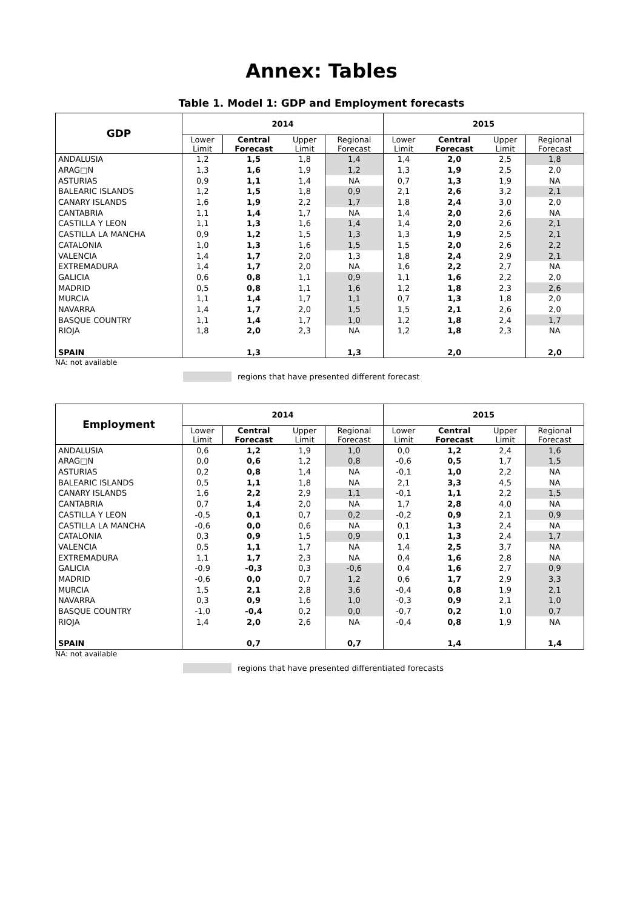Annex: Tables
Table 1. Model 1: GDP and Employment forecasts
| GDP | 2014 | | | | 2015 | | | |
| --- | --- | --- | --- | --- | --- | --- | --- | --- |
| | Lower Limit | Central Forecast | Upper Limit | Regional Forecast | Lower Limit | Central Forecast | Upper Limit | Regional Forecast |
| ANDALUSIA | 1,2 | 1,5 | 1,8 | 1,4 | 1,4 | 2,0 | 2,5 | 1,8 |
| ARAG□N | 1,3 | 1,6 | 1,9 | 1,2 | 1,3 | 1,9 | 2,5 | 2,0 |
| ASTURIAS | 0,9 | 1,1 | 1,4 | NA | 0,7 | 1,3 | 1,9 | NA |
| BALEARIC ISLANDS | 1,2 | 1,5 | 1,8 | 0,9 | 2,1 | 2,6 | 3,2 | 2,1 |
| CANARY ISLANDS | 1,6 | 1,9 | 2,2 | 1,7 | 1,8 | 2,4 | 3,0 | 2,0 |
| CANTABRIA | 1,1 | 1,4 | 1,7 | NA | 1,4 | 2,0 | 2,6 | NA |
| CASTILLA Y LEON | 1,1 | 1,3 | 1,6 | 1,4 | 1,4 | 2,0 | 2,6 | 2,1 |
| CASTILLA LA MANCHA | 0,9 | 1,2 | 1,5 | 1,3 | 1,3 | 1,9 | 2,5 | 2,1 |
| CATALONIA | 1,0 | 1,3 | 1,6 | 1,5 | 1,5 | 2,0 | 2,6 | 2,2 |
| VALENCIA | 1,4 | 1,7 | 2,0 | 1,3 | 1,8 | 2,4 | 2,9 | 2,1 |
| EXTREMADURA | 1,4 | 1,7 | 2,0 | NA | 1,6 | 2,2 | 2,7 | NA |
| GALICIA | 0,6 | 0,8 | 1,1 | 0,9 | 1,1 | 1,6 | 2,2 | 2,0 |
| MADRID | 0,5 | 0,8 | 1,1 | 1,6 | 1,2 | 1,8 | 2,3 | 2,6 |
| MURCIA | 1,1 | 1,4 | 1,7 | 1,1 | 0,7 | 1,3 | 1,8 | 2,0 |
| NAVARRA | 1,4 | 1,7 | 2,0 | 1,5 | 1,5 | 2,1 | 2,6 | 2,0 |
| BASQUE COUNTRY | 1,1 | 1,4 | 1,7 | 1,0 | 1,2 | 1,8 | 2,4 | 1,7 |
| RIOJA | 1,8 | 2,0 | 2,3 | NA | 1,2 | 1,8 | 2,3 | NA |
| SPAIN | | 1,3 | | 1,3 | | 2,0 | | 2,0 |
NA: not available
regions that have presented different forecast
| Employment | 2014 | | | | 2015 | | | |
| --- | --- | --- | --- | --- | --- | --- | --- | --- |
| | Lower Limit | Central Forecast | Upper Limit | Regional Forecast | Lower Limit | Central Forecast | Upper Limit | Regional Forecast |
| ANDALUSIA | 0,6 | 1,2 | 1,9 | 1,0 | 0,0 | 1,2 | 2,4 | 1,6 |
| ARAG□N | 0,0 | 0,6 | 1,2 | 0,8 | -0,6 | 0,5 | 1,7 | 1,5 |
| ASTURIAS | 0,2 | 0,8 | 1,4 | NA | -0,1 | 1,0 | 2,2 | NA |
| BALEARIC ISLANDS | 0,5 | 1,1 | 1,8 | NA | 2,1 | 3,3 | 4,5 | NA |
| CANARY ISLANDS | 1,6 | 2,2 | 2,9 | 1,1 | -0,1 | 1,1 | 2,2 | 1,5 |
| CANTABRIA | 0,7 | 1,4 | 2,0 | NA | 1,7 | 2,8 | 4,0 | NA |
| CASTILLA Y LEON | -0,5 | 0,1 | 0,7 | 0,2 | -0,2 | 0,9 | 2,1 | 0,9 |
| CASTILLA LA MANCHA | -0,6 | 0,0 | 0,6 | NA | 0,1 | 1,3 | 2,4 | NA |
| CATALONIA | 0,3 | 0,9 | 1,5 | 0,9 | 0,1 | 1,3 | 2,4 | 1,7 |
| VALENCIA | 0,5 | 1,1 | 1,7 | NA | 1,4 | 2,5 | 3,7 | NA |
| EXTREMADURA | 1,1 | 1,7 | 2,3 | NA | 0,4 | 1,6 | 2,8 | NA |
| GALICIA | -0,9 | -0,3 | 0,3 | -0,6 | 0,4 | 1,6 | 2,7 | 0,9 |
| MADRID | -0,6 | 0,0 | 0,7 | 1,2 | 0,6 | 1,7 | 2,9 | 3,3 |
| MURCIA | 1,5 | 2,1 | 2,8 | 3,6 | -0,4 | 0,8 | 1,9 | 2,1 |
| NAVARRA | 0,3 | 0,9 | 1,6 | 1,0 | -0,3 | 0,9 | 2,1 | 1,0 |
| BASQUE COUNTRY | -1,0 | -0,4 | 0,2 | 0,0 | -0,7 | 0,2 | 1,0 | 0,7 |
| RIOJA | 1,4 | 2,0 | 2,6 | NA | -0,4 | 0,8 | 1,9 | NA |
| SPAIN | | 0,7 | | 0,7 | | 1,4 | | 1,4 |
NA: not available
regions that have presented differentiated forecasts